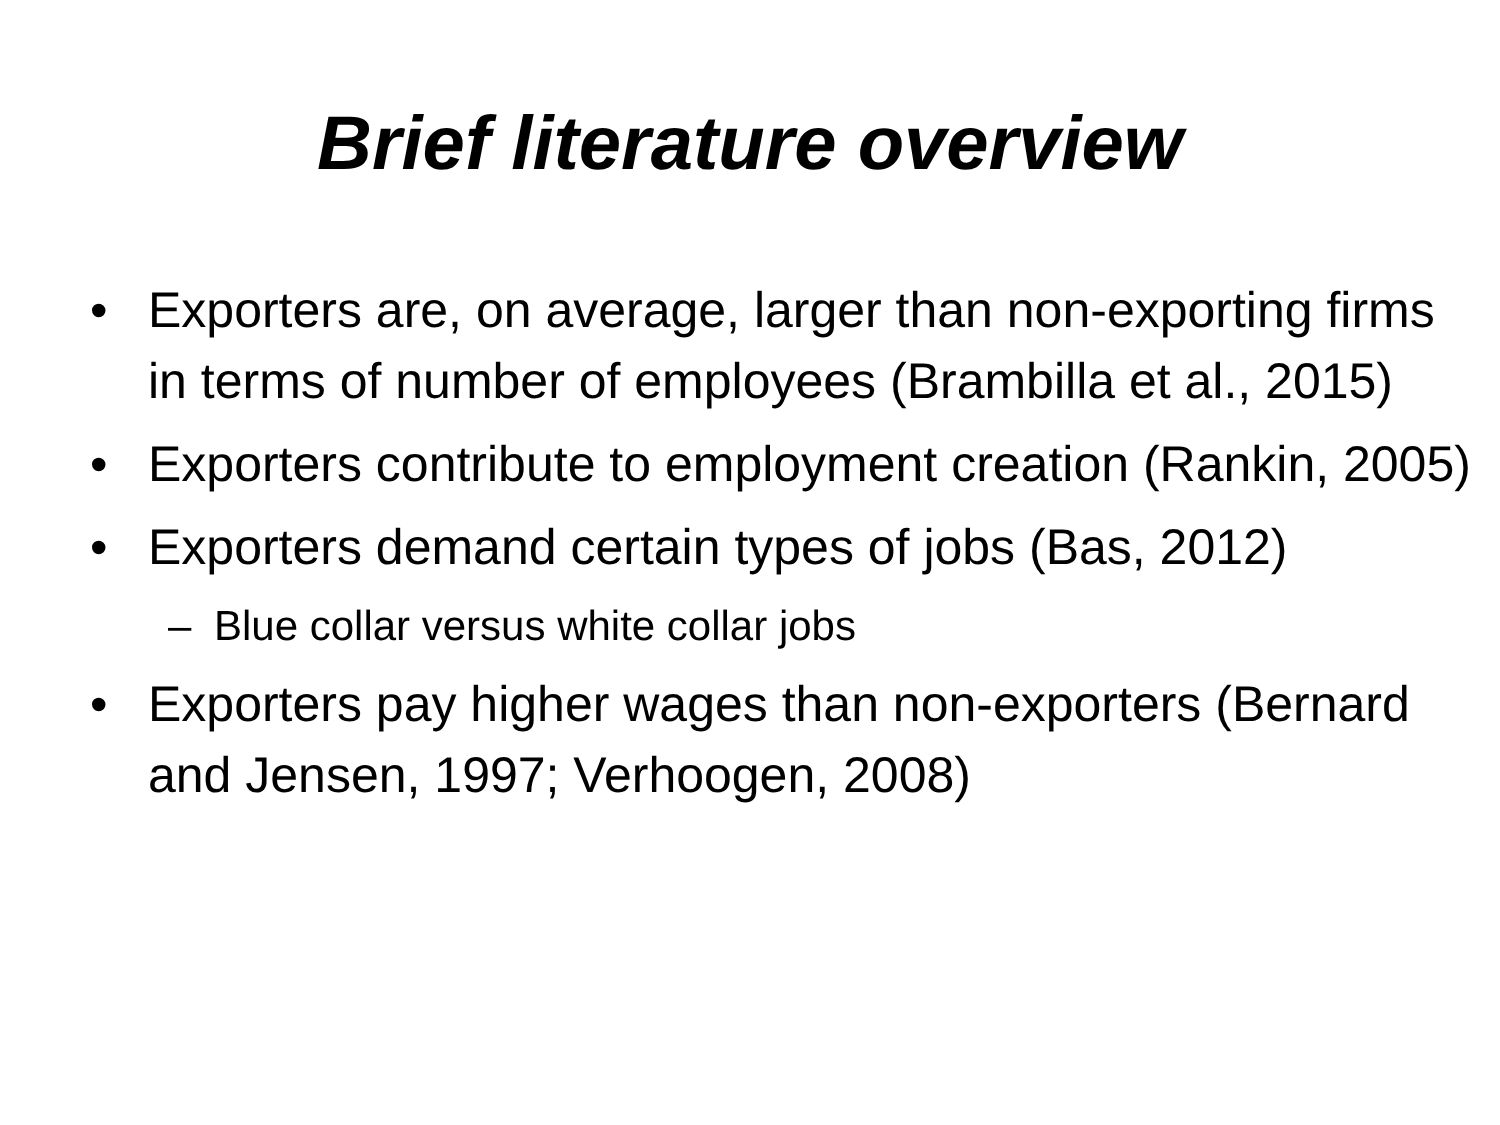Brief literature overview
• Exporters are, on average, larger than non-exporting firms in terms of number of employees (Brambilla et al., 2015)
• Exporters contribute to employment creation (Rankin, 2005)
• Exporters demand certain types of jobs (Bas, 2012)
– Blue collar versus white collar jobs
• Exporters pay higher wages than non-exporters (Bernard and Jensen, 1997; Verhoogen, 2008)